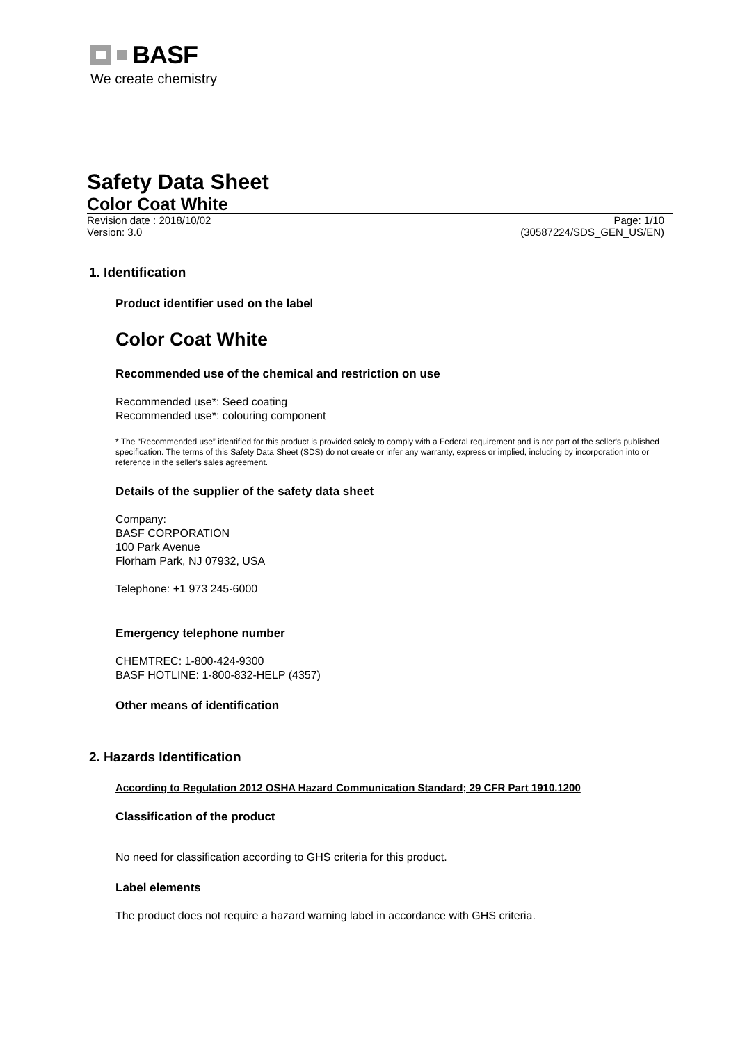BASF
We create chemistry
Safety Data Sheet
Color Coat White
Revision date : 2018/10/02
Version: 3.0 Page: 1/10
(30587224/SDS_GEN_US/EN)
1. Identification
Product identifier used on the label
Color Coat White
Recommended use of the chemical and restriction on use
Recommended use*: Seed coating
Recommended use*: colouring component
* The “Recommended use” identified for this product is provided solely to comply with a Federal requirement and is not part of the seller's published specification. The terms of this Safety Data Sheet (SDS) do not create or infer any warranty, express or implied, including by incorporation into or reference in the seller's sales agreement.
Details of the supplier of the safety data sheet
Company:
BASF CORPORATION
100 Park Avenue
Florham Park, NJ 07932, USA
Telephone: +1 973 245-6000
Emergency telephone number
CHEMTREC: 1-800-424-9300
BASF HOTLINE: 1-800-832-HELP (4357)
Other means of identification
2. Hazards Identification
According to Regulation 2012 OSHA Hazard Communication Standard; 29 CFR Part 1910.1200
Classification of the product
No need for classification according to GHS criteria for this product.
Label elements
The product does not require a hazard warning label in accordance with GHS criteria.